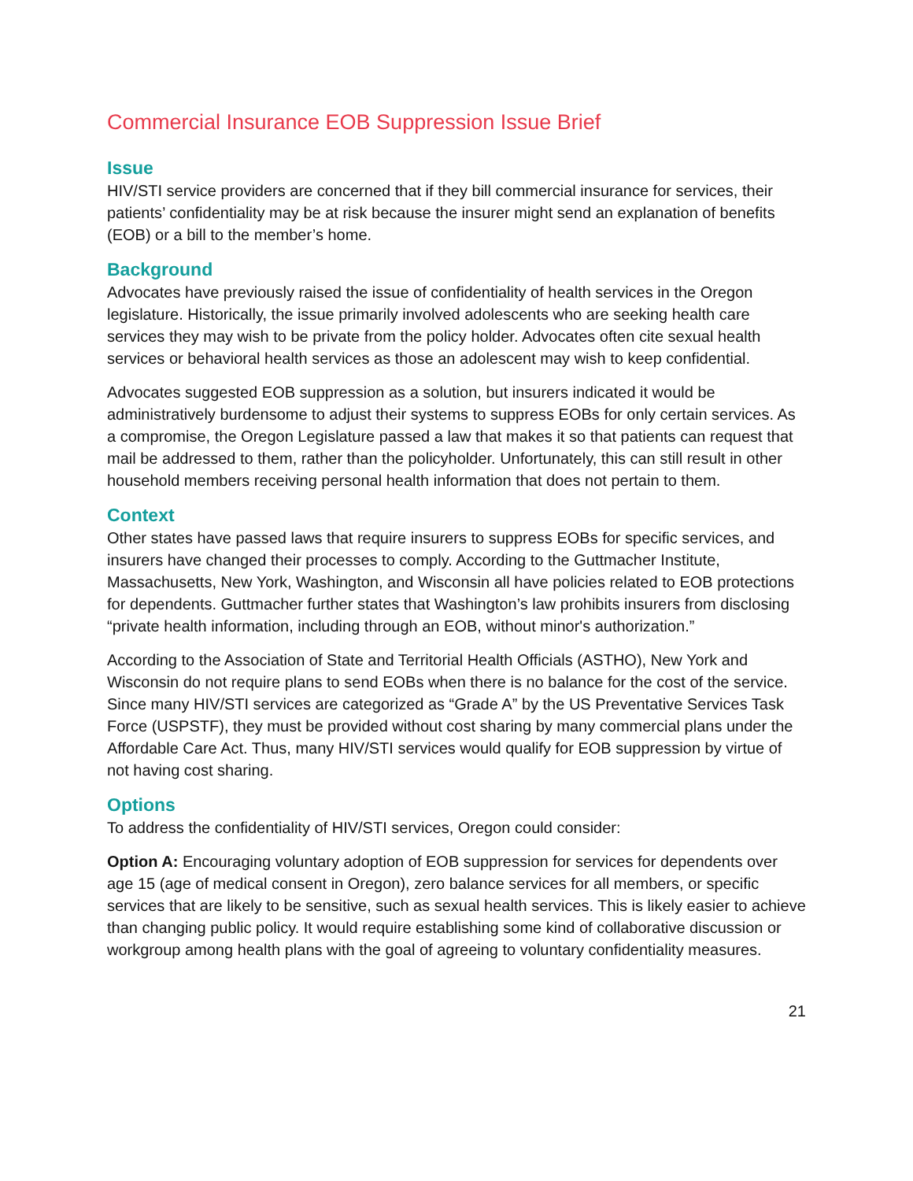Commercial Insurance EOB Suppression Issue Brief
Issue
HIV/STI service providers are concerned that if they bill commercial insurance for services, their patients’ confidentiality may be at risk because the insurer might send an explanation of benefits (EOB) or a bill to the member’s home.
Background
Advocates have previously raised the issue of confidentiality of health services in the Oregon legislature. Historically, the issue primarily involved adolescents who are seeking health care services they may wish to be private from the policy holder. Advocates often cite sexual health services or behavioral health services as those an adolescent may wish to keep confidential.
Advocates suggested EOB suppression as a solution, but insurers indicated it would be administratively burdensome to adjust their systems to suppress EOBs for only certain services. As a compromise, the Oregon Legislature passed a law that makes it so that patients can request that mail be addressed to them, rather than the policyholder. Unfortunately, this can still result in other household members receiving personal health information that does not pertain to them.
Context
Other states have passed laws that require insurers to suppress EOBs for specific services, and insurers have changed their processes to comply. According to the Guttmacher Institute, Massachusetts, New York, Washington, and Wisconsin all have policies related to EOB protections for dependents. Guttmacher further states that Washington’s law prohibits insurers from disclosing “private health information, including through an EOB, without minor's authorization.”
According to the Association of State and Territorial Health Officials (ASTHO), New York and Wisconsin do not require plans to send EOBs when there is no balance for the cost of the service. Since many HIV/STI services are categorized as “Grade A” by the US Preventative Services Task Force (USPSTF), they must be provided without cost sharing by many commercial plans under the Affordable Care Act. Thus, many HIV/STI services would qualify for EOB suppression by virtue of not having cost sharing.
Options
To address the confidentiality of HIV/STI services, Oregon could consider:
Option A: Encouraging voluntary adoption of EOB suppression for services for dependents over age 15 (age of medical consent in Oregon), zero balance services for all members, or specific services that are likely to be sensitive, such as sexual health services. This is likely easier to achieve than changing public policy. It would require establishing some kind of collaborative discussion or workgroup among health plans with the goal of agreeing to voluntary confidentiality measures.
21